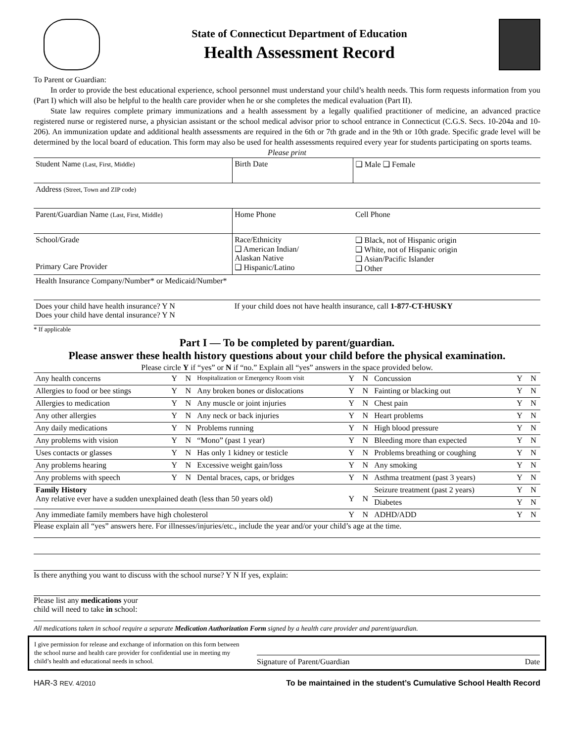State of Connecticut Department of Education
Health Assessment Record
To Parent or Guardian:
In order to provide the best educational experience, school personnel must understand your child’s health needs. This form requests information from you (Part I) which will also be helpful to the health care provider when he or she completes the medical evaluation (Part II).
State law requires complete primary immunizations and a health assessment by a legally qualified practitioner of medicine, an advanced practice registered nurse or registered nurse, a physician assistant or the school medical advisor prior to school entrance in Connecticut (C.G.S. Secs. 10-204a and 10-206). An immunization update and additional health assessments are required in the 6th or 7th grade and in the 9th or 10th grade. Specific grade level will be determined by the local board of education. This form may also be used for health assessments required every year for students participating on sports teams.
Please print
| Student Name (Last, First, Middle) | Birth Date | ❑ Male ❑ Female |
| Address (Street, Town and ZIP code) | | |
| Parent/Guardian Name (Last, First, Middle) | Home Phone | Cell Phone |
| School/Grade Primary Care Provider | Race/Ethnicity ❑ American Indian/ Alaskan Native ❑ Hispanic/Latino | ❑ Black, not of Hispanic origin ❑ White, not of Hispanic origin ❑ Asian/Pacific Islander ❑ Other |
| Health Insurance Company/Number* or Medicaid/Number* | | |
| Does your child have health insurance? Y N Does your child have dental insurance? Y N | If your child does not have health insurance, call 1-877-CT-HUSKY | |
* If applicable
Part I — To be completed by parent/guardian.
Please answer these health history questions about your child before the physical examination.
Please circle Y if “yes” or N if “no.” Explain all “yes” answers in the space provided below.
| Any health concerns | Y | N | Hospitalization or Emergency Room visit | Y | N | Concussion | Y | N |
| Allergies to food or bee stings | Y | N | Any broken bones or dislocations | Y | N | Fainting or blacking out | Y | N |
| Allergies to medication | Y | N | Any muscle or joint injuries | Y | N | Chest pain | Y | N |
| Any other allergies | Y | N | Any neck or back injuries | Y | N | Heart problems | Y | N |
| Any daily medications | Y | N | Problems running | Y | N | High blood pressure | Y | N |
| Any problems with vision | Y | N | “Mono” (past 1 year) | Y | N | Bleeding more than expected | Y | N |
| Uses contacts or glasses | Y | N | Has only 1 kidney or testicle | Y | N | Problems breathing or coughing | Y | N |
| Any problems hearing | Y | N | Excessive weight gain/loss | Y | N | Any smoking | Y | N |
| Any problems with speech | Y | N | Dental braces, caps, or bridges | Y | N | Asthma treatment (past 3 years) | Y | N |
| Family History Any relative ever have a sudden unexplained death (less than 50 years old) | | | | Y | N | Seizure treatment (past 2 years) | Y | N |
| | | | | | | Diabetes | Y | N |
| Any immediate family members have high cholesterol | | | | Y | N | ADHD/ADD | Y | N |
Please explain all “yes” answers here. For illnesses/injuries/etc., include the year and/or your child’s age at the time.
Is there anything you want to discuss with the school nurse? Y N If yes, explain:
Please list any medications your
child will need to take in school:
All medications taken in school require a separate Medication Authorization Form signed by a health care provider and parent/guardian.
I give permission for release and exchange of information on this form between the school nurse and health care provider for confidential use in meeting my child’s health and educational needs in school.
Signature of Parent/Guardian Date
HAR-3 REV. 4/2010 To be maintained in the student’s Cumulative School Health Record